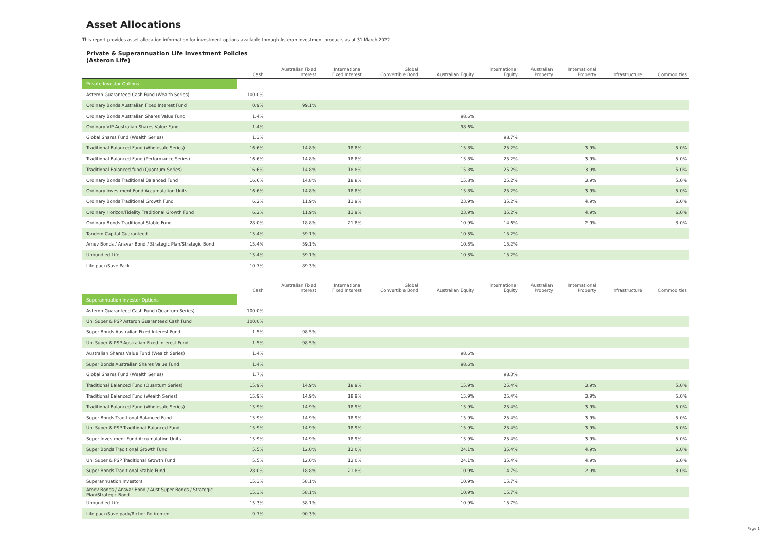Asset Allocations
This report provides asset allocation information for investment options available through Asteron investment products as at 31 March 2022.
Private & Superannuation Life Investment Policies
(Asteron Life)
| | Cash | Australian Fixed Interest | International Fixed Interest | Global Convertible Bond | Australian Equity | International Equity | Australian Property | International Property | Infrastructure | Commodities |
| --- | --- | --- | --- | --- | --- | --- | --- | --- | --- | --- |
| Private Investor Options | | | | | | | | | | |
| Asteron Guaranteed Cash Fund (Wealth Series) | 100.0% | | | | | | | | | |
| Ordinary Bonds Australian Fixed Interest Fund | 0.9% | 99.1% | | | | | | | | |
| Ordinary Bonds Australian Shares Value Fund | 1.4% | | | | 98.6% | | | | | |
| Ordinary VIP Australian Shares Value Fund | 1.4% | | | | 98.6% | | | | | |
| Global Shares Fund (Wealth Series) | 1.3% | | | | | 98.7% | | | | |
| Traditional Balanced Fund (Wholesale Series) | 16.6% | 14.8% | 18.8% | | 15.8% | 25.2% | | 3.9% | | 5.0% |
| Traditional Balanced Fund (Performance Series) | 16.6% | 14.8% | 18.8% | | 15.8% | 25.2% | | 3.9% | | 5.0% |
| Traditional Balanced fund (Quantum Series) | 16.6% | 14.8% | 18.8% | | 15.8% | 25.2% | | 3.9% | | 5.0% |
| Ordinary Bonds Traditional Balanced Fund | 16.6% | 14.8% | 18.8% | | 15.8% | 25.2% | | 3.9% | | 5.0% |
| Ordinary Investment Fund Accumulation Units | 16.6% | 14.8% | 18.8% | | 15.8% | 25.2% | | 3.9% | | 5.0% |
| Ordinary Bonds Traditional Growth Fund | 6.2% | 11.9% | 11.9% | | 23.9% | 35.2% | | 4.9% | | 6.0% |
| Ordinary Horizon/Fidelity Traditional Growth Fund | 6.2% | 11.9% | 11.9% | | 23.9% | 35.2% | | 4.9% | | 6.0% |
| Ordinary Bonds Traditional Stable Fund | 28.0% | 18.8% | 21.8% | | 10.9% | 14.6% | | 2.9% | | 3.0% |
| Tandem Capital Guaranteed | 15.4% | 59.1% | | | 10.3% | 15.2% | | | | |
| Amev Bonds / Ansvar Bond / Strategic Plan/Strategic Bond | 15.4% | 59.1% | | | 10.3% | 15.2% | | | | |
| Unbundled Life | 15.4% | 59.1% | | | 10.3% | 15.2% | | | | |
| Life pack/Save Pack | 10.7% | 89.3% | | | | | | | | |
| | Cash | Australian Fixed Interest | International Fixed Interest | Global Convertible Bond | Australian Equity | International Equity | Australian Property | International Property | Infrastructure | Commodities |
| --- | --- | --- | --- | --- | --- | --- | --- | --- | --- | --- |
| Superannuation Investor Options | | | | | | | | | | |
| Asteron Guaranteed Cash Fund (Quantum Series) | 100.0% | | | | | | | | | |
| Uni Super & PSP Asteron Guaranteed Cash Fund | 100.0% | | | | | | | | | |
| Super Bonds Australian Fixed Interest Fund | 1.5% | 98.5% | | | | | | | | |
| Uni Super & PSP Australian Fixed Interest Fund | 1.5% | 98.5% | | | | | | | | |
| Australian Shares Value Fund (Wealth Series) | 1.4% | | | | 98.6% | | | | | |
| Super Bonds Australian Shares Value Fund | 1.4% | | | | 98.6% | | | | | |
| Global Shares Fund (Wealth Series) | 1.7% | | | | | 98.3% | | | | |
| Traditional Balanced Fund (Quantum Series) | 15.9% | 14.9% | 18.9% | | 15.9% | 25.4% | | 3.9% | | 5.0% |
| Traditional Balanced Fund (Wealth Series) | 15.9% | 14.9% | 18.9% | | 15.9% | 25.4% | | 3.9% | | 5.0% |
| Traditional Balanced Fund (Wholesale Series) | 15.9% | 14.9% | 18.9% | | 15.9% | 25.4% | | 3.9% | | 5.0% |
| Super Bonds Traditional Balanced Fund | 15.9% | 14.9% | 18.9% | | 15.9% | 25.4% | | 3.9% | | 5.0% |
| Uni Super & PSP Traditional Balanced Fund | 15.9% | 14.9% | 18.9% | | 15.9% | 25.4% | | 3.9% | | 5.0% |
| Super Investment Fund Accumulation Units | 15.9% | 14.9% | 18.9% | | 15.9% | 25.4% | | 3.9% | | 5.0% |
| Super Bonds Traditional Growth Fund | 5.5% | 12.0% | 12.0% | | 24.1% | 35.4% | | 4.9% | | 6.0% |
| Uni Super & PSP Traditional Growth Fund | 5.5% | 12.0% | 12.0% | | 24.1% | 35.4% | | 4.9% | | 6.0% |
| Super Bonds Traditional Stable Fund | 28.0% | 18.8% | 21.8% | | 10.9% | 14.7% | | 2.9% | | 3.0% |
| Superannuation Investors | 15.3% | 58.1% | | | 10.9% | 15.7% | | | | |
| Amev Bonds / Ansvar Bond / Aust Super Bonds / Strategic Plan/Strategic Bond | 15.3% | 58.1% | | | 10.9% | 15.7% | | | | |
| Unbundled Life | 15.3% | 58.1% | | | 10.9% | 15.7% | | | | |
| Life pack/Save pack/Richer Retirement | 9.7% | 90.3% | | | | | | | | |
Page 1